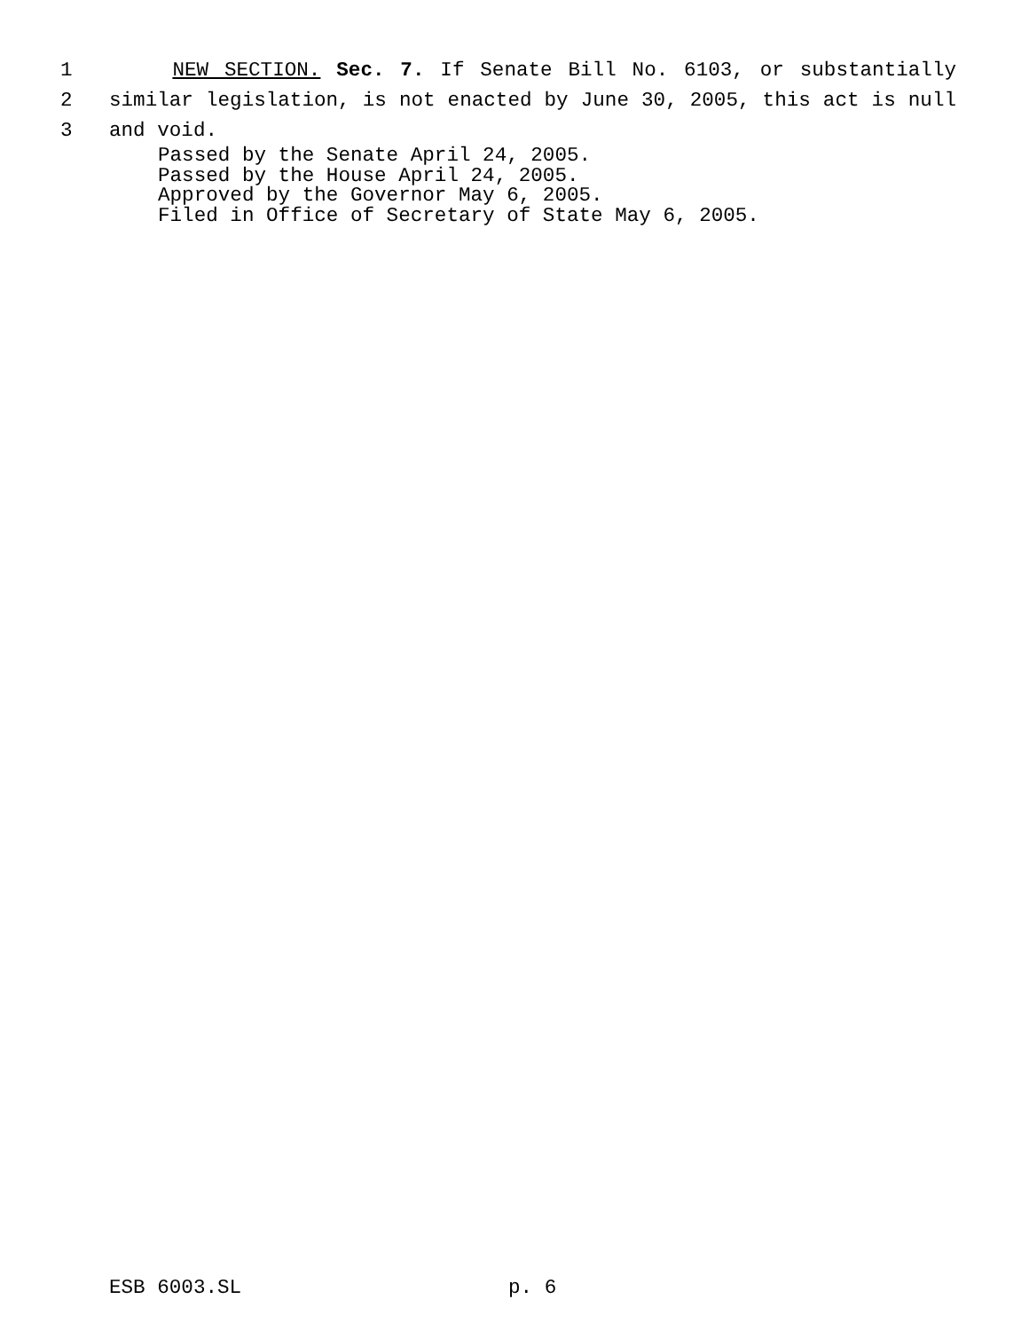1 NEW SECTION. Sec. 7. If Senate Bill No. 6103, or substantially
2 similar legislation, is not enacted by June 30, 2005, this act is null
3 and void.
Passed by the Senate April 24, 2005.
Passed by the House April 24, 2005.
Approved by the Governor May 6, 2005.
Filed in Office of Secretary of State May 6, 2005.
ESB 6003.SL p. 6